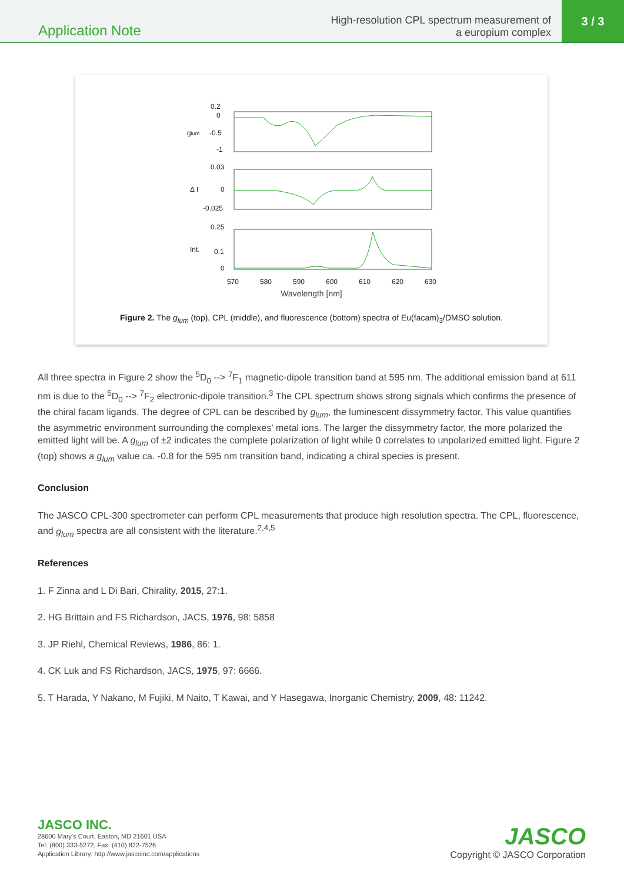Application Note
High-resolution CPL spectrum measurement of
a europium complex
3 / 3
0.2
0
glum
-0.5
-1
0.03
Δ I
0
-0.025
0.25
Int.
0.1
0
570
580
590
600
610
620
630
Wavelength [nm]
Figure 2. The g<sub>lum</sub> (top), CPL (middle), and fluorescence (bottom) spectra of Eu(facam)<sub>3</sub>/DMSO solution.
All three spectra in Figure 2 show the <sup>5</sup>D<sub>0</sub> --> <sup>7</sup>F<sub>1</sub> magnetic-dipole transition band at 595 nm. The additional emission band at 611 nm is due to the <sup>5</sup>D<sub>0</sub> --> <sup>7</sup>F<sub>2</sub> electronic-dipole transition.<sup>3</sup> The CPL spectrum shows strong signals which confirms the presence of the chiral facam ligands. The degree of CPL can be described by g<sub>lum</sub>, the luminescent dissymmetry factor. This value quantifies the asymmetric environment surrounding the complexes' metal ions. The larger the dissymmetry factor, the more polarized the emitted light will be. A g<sub>lum</sub> of ±2 indicates the complete polarization of light while 0 correlates to unpolarized emitted light. Figure 2 (top) shows a g<sub>lum</sub> value ca. -0.8 for the 595 nm transition band, indicating a chiral species is present.
Conclusion
The JASCO CPL-300 spectrometer can perform CPL measurements that produce high resolution spectra. The CPL, fluorescence, and g<sub>lum</sub> spectra are all consistent with the literature.<sup>2,4,5</sup>
References
1. F Zinna and L Di Bari, Chirality, 2015, 27:1.
2. HG Brittain and FS Richardson, JACS, 1976, 98: 5858
3. JP Riehl, Chemical Reviews, 1986, 86: 1.
4. CK Luk and FS Richardson, JACS, 1975, 97: 6666.
5. T Harada, Y Nakano, M Fujiki, M Naito, T Kawai, and Y Hasegawa, Inorganic Chemistry, 2009, 48: 11242.
JASCO INC.
28600 Mary's Court, Easton, MD 21601 USA
Tel: (800) 333-5272, Fax: (410) 822-7526
Application Library: http://www.jascoinc.com/applications
JASCO
Copyright © JASCO Corporation